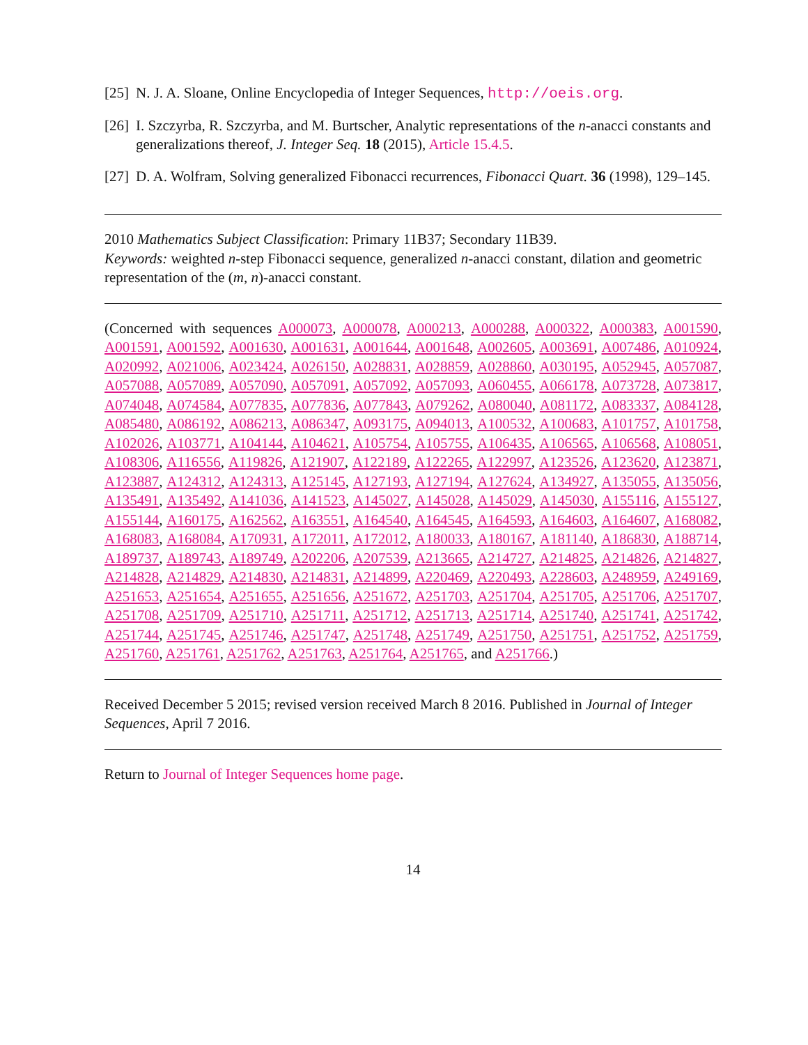[25] N. J. A. Sloane, Online Encyclopedia of Integer Sequences, http://oeis.org.
[26] I. Szczyrba, R. Szczyrba, and M. Burtscher, Analytic representations of the n-anacci constants and generalizations thereof, J. Integer Seq. 18 (2015), Article 15.4.5.
[27] D. A. Wolfram, Solving generalized Fibonacci recurrences, Fibonacci Quart. 36 (1998), 129–145.
2010 Mathematics Subject Classification: Primary 11B37; Secondary 11B39.
Keywords: weighted n-step Fibonacci sequence, generalized n-anacci constant, dilation and geometric representation of the (m, n)-anacci constant.
(Concerned with sequences A000073, A000078, A000213, A000288, A000322, A000383, A001590, A001591, A001592, A001630, A001631, A001644, A001648, A002605, A003691, A007486, A010924, A020992, A021006, A023424, A026150, A028831, A028859, A028860, A030195, A052945, A057087, A057088, A057089, A057090, A057091, A057092, A057093, A060455, A066178, A073728, A073817, A074048, A074584, A077835, A077836, A077843, A079262, A080040, A081172, A083337, A084128, A085480, A086192, A086213, A086347, A093175, A094013, A100532, A100683, A101757, A101758, A102026, A103771, A104144, A104621, A105754, A105755, A106435, A106565, A106568, A108051, A108306, A116556, A119826, A121907, A122189, A122265, A122997, A123526, A123620, A123871, A123887, A124312, A124313, A125145, A127193, A127194, A127624, A134927, A135055, A135056, A135491, A135492, A141036, A141523, A145027, A145028, A145029, A145030, A155116, A155127, A155144, A160175, A162562, A163551, A164540, A164545, A164593, A164603, A164607, A168082, A168083, A168084, A170931, A172011, A172012, A180033, A180167, A181140, A186830, A188714, A189737, A189743, A189749, A202206, A207539, A213665, A214727, A214825, A214826, A214827, A214828, A214829, A214830, A214831, A214899, A220469, A220493, A228603, A248959, A249169, A251653, A251654, A251655, A251656, A251672, A251703, A251704, A251705, A251706, A251707, A251708, A251709, A251710, A251711, A251712, A251713, A251714, A251740, A251741, A251742, A251744, A251745, A251746, A251747, A251748, A251749, A251750, A251751, A251752, A251759, A251760, A251761, A251762, A251763, A251764, A251765, and A251766.)
Received December 5 2015; revised version received March 8 2016. Published in Journal of Integer Sequences, April 7 2016.
Return to Journal of Integer Sequences home page.
14